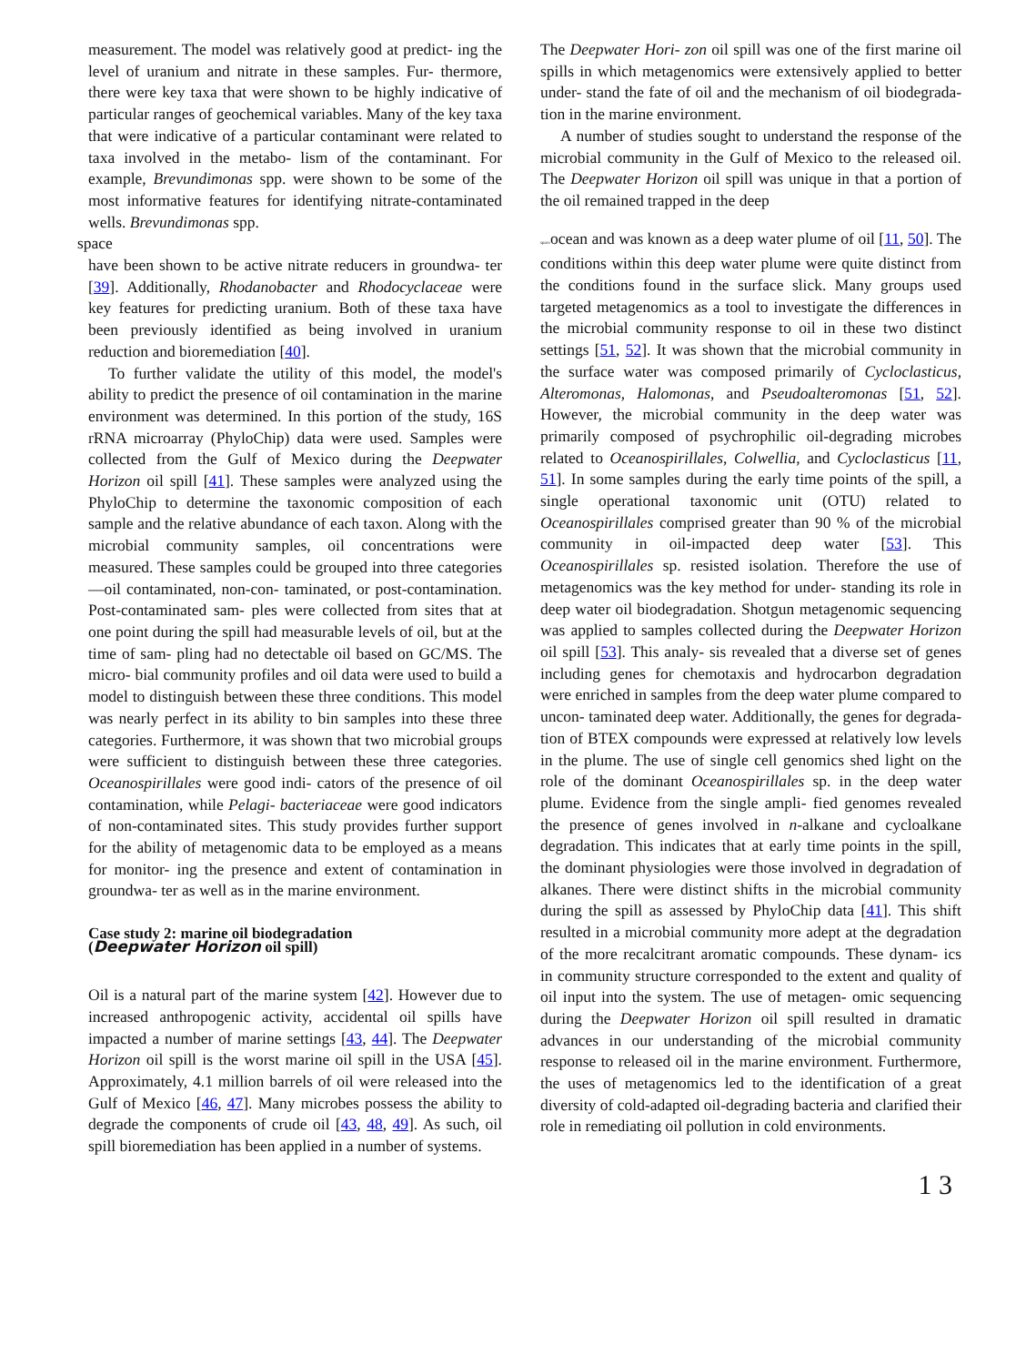measurement. The model was relatively good at predict- ing the level of uranium and nitrate in these samples. Fur- thermore, there were key taxa that were shown to be highly indicative of particular ranges of geochemical variables. Many of the key taxa that were indicative of a particular contaminant were related to taxa involved in the metabo- lism of the contaminant. For example, Brevundimonas spp. were shown to be some of the most informative features for identifying nitrate-contaminated wells. Brevundimonas spp.
space
have been shown to be active nitrate reducers in groundwa- ter [39]. Additionally, Rhodanobacter and Rhodocyclaceae were key features for predicting uranium. Both of these taxa have been previously identified as being involved in uranium reduction and bioremediation [40].
To further validate the utility of this model, the model's ability to predict the presence of oil contamination in the marine environment was determined. In this portion of the study, 16S rRNA microarray (PhyloChip) data were used. Samples were collected from the Gulf of Mexico during the Deepwater Horizon oil spill [41]. These samples were analyzed using the PhyloChip to determine the taxonomic composition of each sample and the relative abundance of each taxon. Along with the microbial community samples, oil concentrations were measured. These samples could be grouped into three categories—oil contaminated, non-con- taminated, or post-contamination. Post-contaminated sam- ples were collected from sites that at one point during the spill had measurable levels of oil, but at the time of sam- pling had no detectable oil based on GC/MS. The micro- bial community profiles and oil data were used to build a model to distinguish between these three conditions. This model was nearly perfect in its ability to bin samples into these three categories. Furthermore, it was shown that two microbial groups were sufficient to distinguish between these three categories. Oceanospirillales were good indi- cators of the presence of oil contamination, while Pelagi- bacteriaceae were good indicators of non-contaminated sites. This study provides further support for the ability of metagenomic data to be employed as a means for monitor- ing the presence and extent of contamination in groundwa- ter as well as in the marine environment.
Case study 2: marine oil biodegradation
(Deepwater Horizon oil spill)
Oil is a natural part of the marine system [42]. However due to increased anthropogenic activity, accidental oil spills have impacted a number of marine settings [43, 44]. The Deepwater Horizon oil spill is the worst marine oil spill in the USA [45]. Approximately, 4.1 million barrels of oil were released into the Gulf of Mexico [46, 47]. Many microbes possess the ability to degrade the components of crude oil [43, 48, 49]. As such, oil spill bioremediation has been applied in a number of systems.
The Deepwater Hori- zon oil spill was one of the first marine oil spills in which metagenomics were extensively applied to better under- stand the fate of oil and the mechanism of oil biodegrada- tion in the marine environment.
A number of studies sought to understand the response of the microbial community in the Gulf of Mexico to the released oil. The Deepwater Horizon oil spill was unique in that a portion of the oil remained trapped in the deep
spaceocean and was known as a deep water plume of oil [11, 50]. The conditions within this deep water plume were quite distinct from the conditions found in the surface slick. Many groups used targeted metagenomics as a tool to investigate the differences in the microbial community response to oil in these two distinct settings [51, 52]. It was shown that the microbial community in the surface water was composed primarily of Cycloclasticus, Alteromonas, Halomonas, and Pseudoalteromonas [51, 52]. However, the microbial community in the deep water was primarily composed of psychrophilic oil-degrading microbes related to Oceanospirillales, Colwellia, and Cycloclasticus [11, 51]. In some samples during the early time points of the spill, a single operational taxonomic unit (OTU) related to Oceanospirillales comprised greater than 90 % of the microbial community in oil-impacted deep water [53]. This Oceanospirillales sp. resisted isolation. Therefore the use of metagenomics was the key method for under- standing its role in deep water oil biodegradation. Shotgun metagenomic sequencing was applied to samples collected during the Deepwater Horizon oil spill [53]. This analy- sis revealed that a diverse set of genes including genes for chemotaxis and hydrocarbon degradation were enriched in samples from the deep water plume compared to uncon- taminated deep water. Additionally, the genes for degrada- tion of BTEX compounds were expressed at relatively low levels in the plume. The use of single cell genomics shed light on the role of the dominant Oceanospirillales sp. in the deep water plume. Evidence from the single ampli- fied genomes revealed the presence of genes involved in n-alkane and cycloalkane degradation. This indicates that at early time points in the spill, the dominant physiologies were those involved in degradation of alkanes. There were distinct shifts in the microbial community during the spill as assessed by PhyloChip data [41]. This shift resulted in a microbial community more adept at the degradation of the more recalcitrant aromatic compounds. These dynam- ics in community structure corresponded to the extent and quality of oil input into the system. The use of metagen- omic sequencing during the Deepwater Horizon oil spill resulted in dramatic advances in our understanding of the microbial community response to released oil in the marine environment. Furthermore, the uses of metagenomics led to the identification of a great diversity of cold-adapted oil-degrading bacteria and clarified their role in remediating oil pollution in cold environments.
1 3